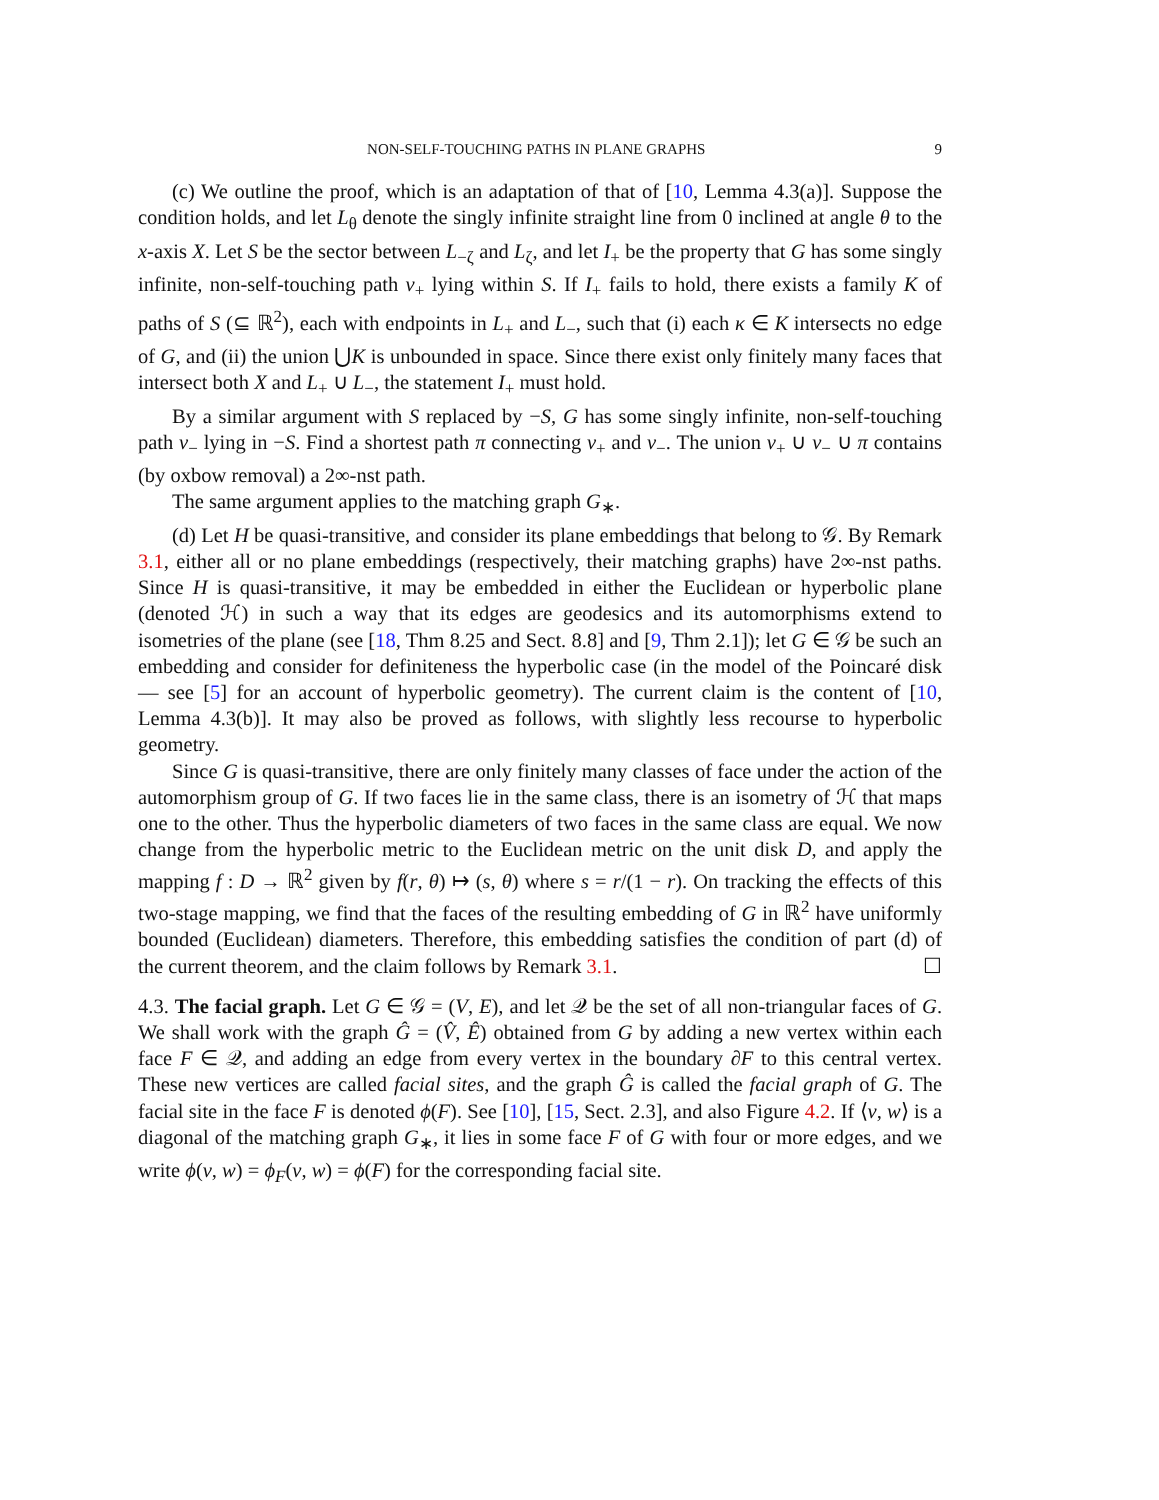NON-SELF-TOUCHING PATHS IN PLANE GRAPHS 9
(c) We outline the proof, which is an adaptation of that of [10, Lemma 4.3(a)]. Suppose the condition holds, and let L<sub>θ</sub> denote the singly infinite straight line from 0 inclined at angle θ to the x-axis X. Let S be the sector between L<sub>−ζ</sub> and L<sub>ζ</sub>, and let I<sub>+</sub> be the property that G has some singly infinite, non-self-touching path ν<sub>+</sub> lying within S. If I<sub>+</sub> fails to hold, there exists a family K of paths of S (⊆ ℝ<sup>2</sup>), each with endpoints in L<sub>+</sub> and L<sub>−</sub>, such that (i) each κ ∈ K intersects no edge of G, and (ii) the union ⋃K is unbounded in space. Since there exist only finitely many faces that intersect both X and L<sub>+</sub> ∪ L<sub>−</sub>, the statement I<sub>+</sub> must hold.
By a similar argument with S replaced by −S, G has some singly infinite, non-self-touching path ν<sub>−</sub> lying in −S. Find a shortest path π connecting ν<sub>+</sub> and ν<sub>−</sub>. The union ν<sub>+</sub> ∪ ν<sub>−</sub> ∪ π contains (by oxbow removal) a 2∞-nst path.
The same argument applies to the matching graph G<sub>∗</sub>.
(d) Let H be quasi-transitive, and consider its plane embeddings that belong to 𝒢. By Remark 3.1, either all or no plane embeddings (respectively, their matching graphs) have 2∞-nst paths. Since H is quasi-transitive, it may be embedded in either the Euclidean or hyperbolic plane (denoted ℋ) in such a way that its edges are geodesics and its automorphisms extend to isometries of the plane (see [18, Thm 8.25 and Sect. 8.8] and [9, Thm 2.1]); let G ∈ 𝒢 be such an embedding and consider for definiteness the hyperbolic case (in the model of the Poincaré disk — see [5] for an account of hyperbolic geometry). The current claim is the content of [10, Lemma 4.3(b)]. It may also be proved as follows, with slightly less recourse to hyperbolic geometry.
Since G is quasi-transitive, there are only finitely many classes of face under the action of the automorphism group of G. If two faces lie in the same class, there is an isometry of ℋ that maps one to the other. Thus the hyperbolic diameters of two faces in the same class are equal. We now change from the hyperbolic metric to the Euclidean metric on the unit disk D, and apply the mapping f : D → ℝ<sup>2</sup> given by f(r, θ) ↦ (s, θ) where s = r/(1 − r). On tracking the effects of this two-stage mapping, we find that the faces of the resulting embedding of G in ℝ<sup>2</sup> have uniformly bounded (Euclidean) diameters. Therefore, this embedding satisfies the condition of part (d) of the current theorem, and the claim follows by Remark 3.1. ☐
4.3. The facial graph. Let G ∈ 𝒢 = (V, E), and let 𝒬 be the set of all non-triangular faces of G. We shall work with the graph Ĝ = (V̂, Ê) obtained from G by adding a new vertex within each face F ∈ 𝒬, and adding an edge from every vertex in the boundary ∂F to this central vertex. These new vertices are called facial sites, and the graph Ĝ is called the facial graph of G. The facial site in the face F is denoted ϕ(F). See [10], [15, Sect. 2.3], and also Figure 4.2. If ⟨v, w⟩ is a diagonal of the matching graph G<sub>∗</sub>, it lies in some face F of G with four or more edges, and we write ϕ(v, w) = ϕ<sub>F</sub>(v, w) = ϕ(F) for the corresponding facial site.